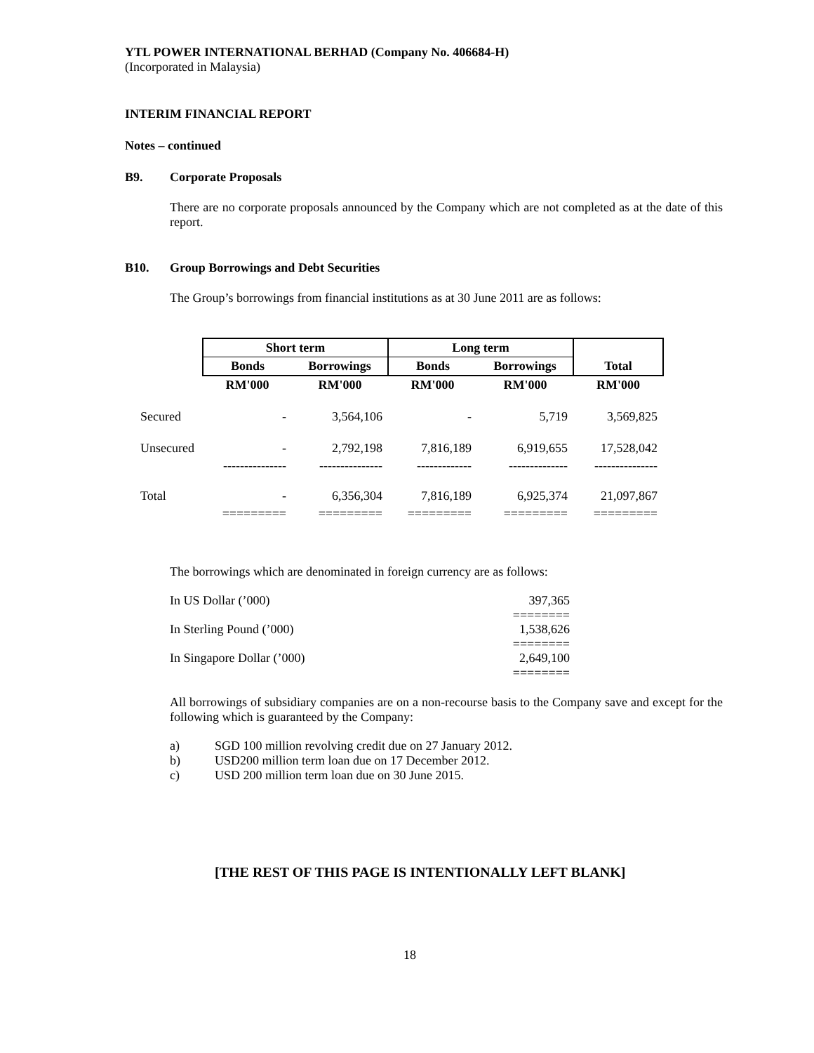YTL POWER INTERNATIONAL BERHAD (Company No. 406684-H)
(Incorporated in Malaysia)
INTERIM FINANCIAL REPORT
Notes – continued
B9. Corporate Proposals
There are no corporate proposals announced by the Company which are not completed as at the date of this report.
B10. Group Borrowings and Debt Securities
The Group’s borrowings from financial institutions as at 30 June 2011 are as follows:
| | Short term | | Long term | | |
| --- | --- | --- | --- | --- | --- |
| | Bonds | Borrowings | Bonds | Borrowings | Total |
| | RM'000 | RM'000 | RM'000 | RM'000 | RM'000 |
| Secured | - | 3,564,106 | - | 5,719 | 3,569,825 |
| Unsecured | - | 2,792,198 | 7,816,189 | 6,919,655 | 17,528,042 |
| | --------------- | --------------- | ------------- | -------------- | --------------- |
| Total | - | 6,356,304 | 7,816,189 | 6,925,374 | 21,097,867 |
| | ========= | ========= | ========= | ========= | ========= |
The borrowings which are denominated in foreign currency are as follows:
| In US Dollar (’000) | 397,365 |
| | ======== |
| In Sterling Pound (’000) | 1,538,626 |
| | ======== |
| In Singapore Dollar (’000) | 2,649,100 |
| | ======== |
All borrowings of subsidiary companies are on a non-recourse basis to the Company save and except for the following which is guaranteed by the Company:
a) SGD 100 million revolving credit due on 27 January 2012.
b) USD200 million term loan due on 17 December 2012.
c) USD 200 million term loan due on 30 June 2015.
[THE REST OF THIS PAGE IS INTENTIONALLY LEFT BLANK]
18